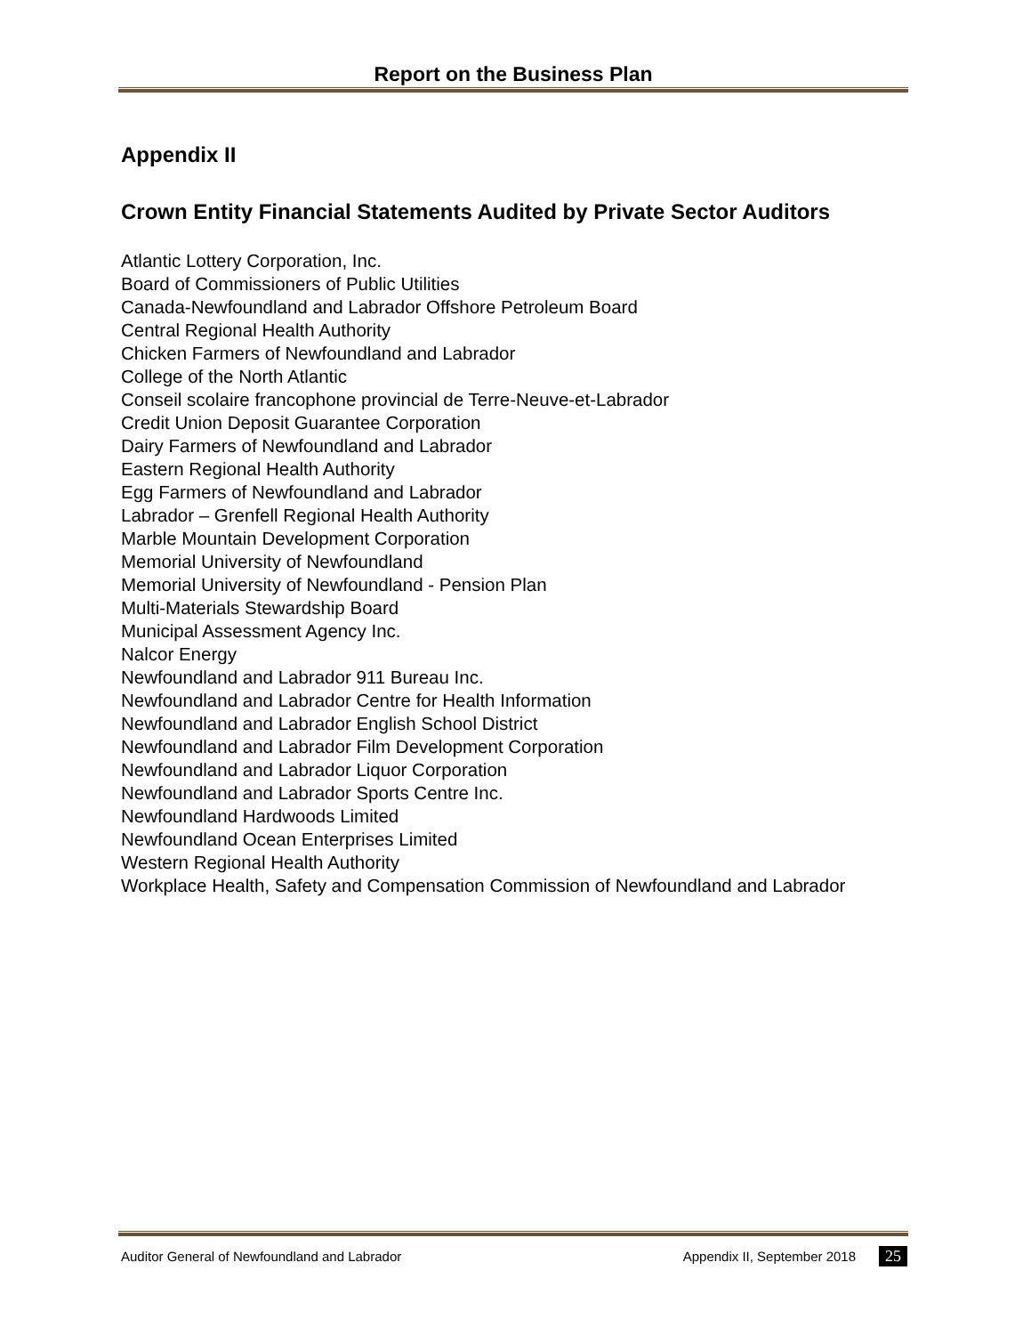Report on the Business Plan
Appendix II
Crown Entity Financial Statements Audited by Private Sector Auditors
Atlantic Lottery Corporation, Inc.
Board of Commissioners of Public Utilities
Canada-Newfoundland and Labrador Offshore Petroleum Board
Central Regional Health Authority
Chicken Farmers of Newfoundland and Labrador
College of the North Atlantic
Conseil scolaire francophone provincial de Terre-Neuve-et-Labrador
Credit Union Deposit Guarantee Corporation
Dairy Farmers of Newfoundland and Labrador
Eastern Regional Health Authority
Egg Farmers of Newfoundland and Labrador
Labrador – Grenfell Regional Health Authority
Marble Mountain Development Corporation
Memorial University of Newfoundland
Memorial University of Newfoundland - Pension Plan
Multi-Materials Stewardship Board
Municipal Assessment Agency Inc.
Nalcor Energy
Newfoundland and Labrador 911 Bureau Inc.
Newfoundland and Labrador Centre for Health Information
Newfoundland and Labrador English School District
Newfoundland and Labrador Film Development Corporation
Newfoundland and Labrador Liquor Corporation
Newfoundland and Labrador Sports Centre Inc.
Newfoundland Hardwoods Limited
Newfoundland Ocean Enterprises Limited
Western Regional Health Authority
Workplace Health, Safety and Compensation Commission of Newfoundland and Labrador
Auditor General of Newfoundland and Labrador Appendix II, September 2018 25